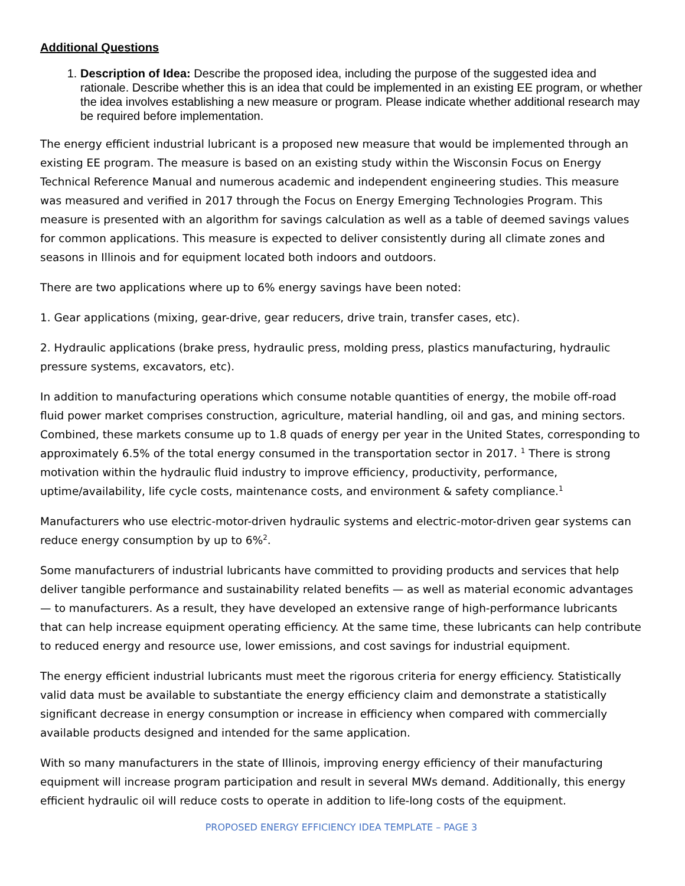Additional Questions
1. Description of Idea: Describe the proposed idea, including the purpose of the suggested idea and rationale. Describe whether this is an idea that could be implemented in an existing EE program, or whether the idea involves establishing a new measure or program. Please indicate whether additional research may be required before implementation.
The energy efficient industrial lubricant is a proposed new measure that would be implemented through an existing EE program. The measure is based on an existing study within the Wisconsin Focus on Energy Technical Reference Manual and numerous academic and independent engineering studies. This measure was measured and verified in 2017 through the Focus on Energy Emerging Technologies Program. This measure is presented with an algorithm for savings calculation as well as a table of deemed savings values for common applications. This measure is expected to deliver consistently during all climate zones and seasons in Illinois and for equipment located both indoors and outdoors.
There are two applications where up to 6% energy savings have been noted:
1. Gear applications (mixing, gear-drive, gear reducers, drive train, transfer cases, etc).
2. Hydraulic applications (brake press, hydraulic press, molding press, plastics manufacturing, hydraulic pressure systems, excavators, etc).
In addition to manufacturing operations which consume notable quantities of energy, the mobile off-road fluid power market comprises construction, agriculture, material handling, oil and gas, and mining sectors. Combined, these markets consume up to 1.8 quads of energy per year in the United States, corresponding to approximately 6.5% of the total energy consumed in the transportation sector in 2017. <sup>1</sup> There is strong motivation within the hydraulic fluid industry to improve efficiency, productivity, performance, uptime/availability, life cycle costs, maintenance costs, and environment & safety compliance.<sup>1</sup>
Manufacturers who use electric-motor-driven hydraulic systems and electric-motor-driven gear systems can reduce energy consumption by up to 6%<sup>2</sup>.
Some manufacturers of industrial lubricants have committed to providing products and services that help deliver tangible performance and sustainability related benefits — as well as material economic advantages — to manufacturers. As a result, they have developed an extensive range of high-performance lubricants that can help increase equipment operating efficiency. At the same time, these lubricants can help contribute to reduced energy and resource use, lower emissions, and cost savings for industrial equipment.
The energy efficient industrial lubricants must meet the rigorous criteria for energy efficiency. Statistically valid data must be available to substantiate the energy efficiency claim and demonstrate a statistically significant decrease in energy consumption or increase in efficiency when compared with commercially available products designed and intended for the same application.
With so many manufacturers in the state of Illinois, improving energy efficiency of their manufacturing equipment will increase program participation and result in several MWs demand. Additionally, this energy efficient hydraulic oil will reduce costs to operate in addition to life-long costs of the equipment.
PROPOSED ENERGY EFFICIENCY IDEA TEMPLATE – PAGE 3